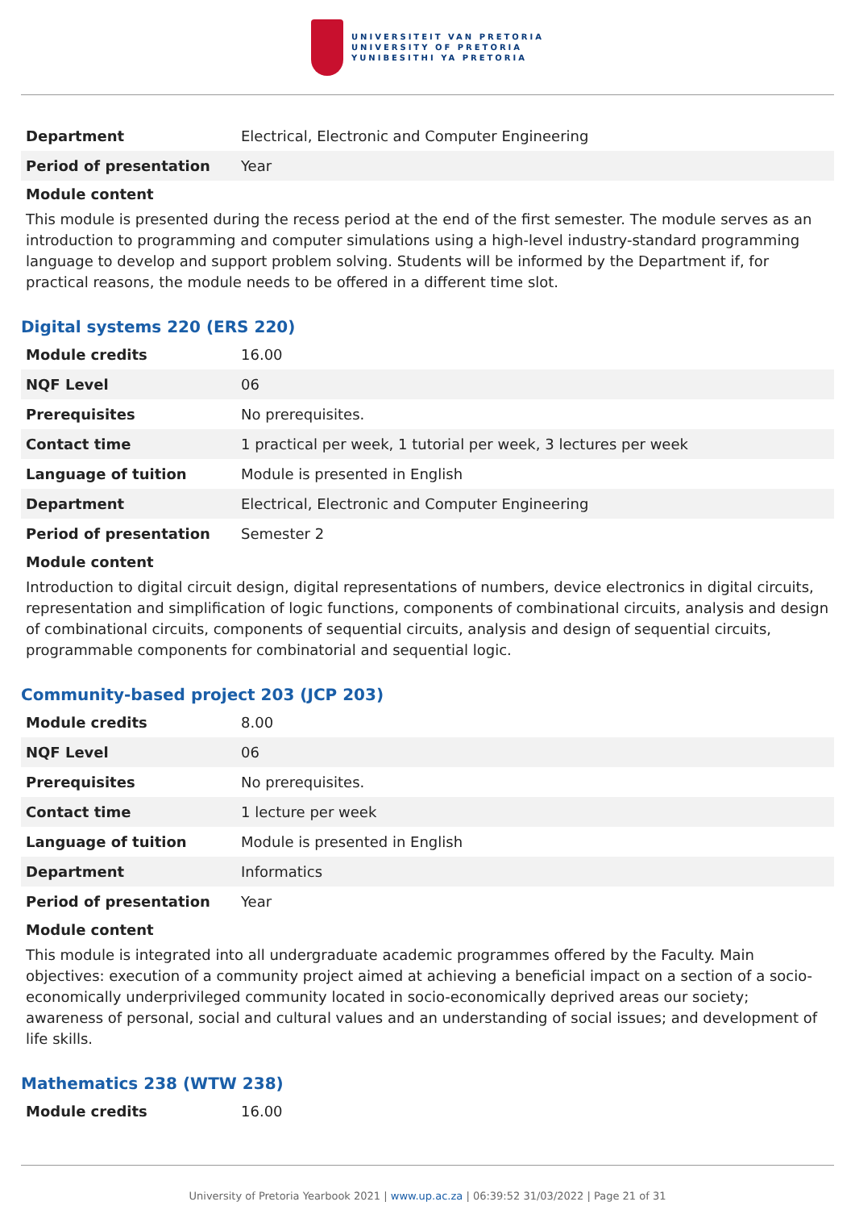UNIVERSITEIT VAN PRETORIA
UNIVERSITY OF PRETORIA
YUNIBESITHI YA PRETORIA
| Department | Electrical, Electronic and Computer Engineering |
| Period of presentation | Year |
Module content
This module is presented during the recess period at the end of the first semester. The module serves as an introduction to programming and computer simulations using a high-level industry-standard programming language to develop and support problem solving. Students will be informed by the Department if, for practical reasons, the module needs to be offered in a different time slot.
Digital systems 220 (ERS 220)
| Module credits | 16.00 |
| NQF Level | 06 |
| Prerequisites | No prerequisites. |
| Contact time | 1 practical per week, 1 tutorial per week, 3 lectures per week |
| Language of tuition | Module is presented in English |
| Department | Electrical, Electronic and Computer Engineering |
| Period of presentation | Semester 2 |
Module content
Introduction to digital circuit design, digital representations of numbers, device electronics in digital circuits, representation and simplification of logic functions, components of combinational circuits, analysis and design of combinational circuits, components of sequential circuits, analysis and design of sequential circuits, programmable components for combinatorial and sequential logic.
Community-based project 203 (JCP 203)
| Module credits | 8.00 |
| NQF Level | 06 |
| Prerequisites | No prerequisites. |
| Contact time | 1 lecture per week |
| Language of tuition | Module is presented in English |
| Department | Informatics |
| Period of presentation | Year |
Module content
This module is integrated into all undergraduate academic programmes offered by the Faculty. Main objectives: execution of a community project aimed at achieving a beneficial impact on a section of a socio-economically underprivileged community located in socio-economically deprived areas our society; awareness of personal, social and cultural values and an understanding of social issues; and development of life skills.
Mathematics 238 (WTW 238)
| Module credits | 16.00 |
University of Pretoria Yearbook 2021 | www.up.ac.za | 06:39:52 31/03/2022 | Page 21 of 31